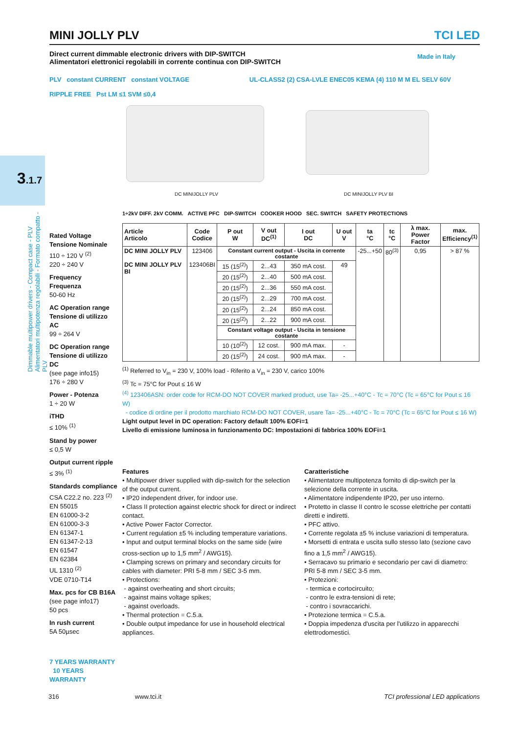MINI JOLLY PLV
TCI LED
Direct current dimmable electronic drivers with DIP-SWITCH
Alimentatori elettronici regolabili in corrente continua con DIP-SWITCH
Made in Italy
PLV constant CURRENT constant VOLTAGE UL-CLASS2 (2) CSA-LVLE ENEC05 KEMA (4) 110 M M EL SELV 60V
RIPPLE FREE Pst LM ≤1 SVM ≤0,4
DC MINIJOLLY PLV DC MINIJOLLY PLV BI
3.1.7
Dimmable multipower drivers - Compact case - PLV
Alimentatori multipotenza regolabili - Formato compatto - PLV
Rated Voltage
Tensione Nominale
110 ÷ 120 V <sup>(2)</sup>
220 ÷ 240 V
Frequency
Frequenza
50-60 Hz
AC Operation range
Tensione di utilizzo AC
99 ÷ 264 V
DC Operation range
Tensione di utilizzo DC
(see page info15)
176 ÷ 280 V
Power - Potenza
1 ÷ 20 W
iTHD
≤ 10% <sup>(1)</sup>
Stand by power
≤ 0,5 W
Output current ripple
≤ 3% <sup>(1)</sup>
Standards compliance
CSA C22.2 no. 223 <sup>(2)</sup>
EN 55015
EN 61000-3-2
EN 61000-3-3
EN 61347-1
EN 61347-2-13
EN 61547
EN 62384
UL 1310 <sup>(2)</sup>
VDE 0710-T14
Max. pcs for CB B16A
(see page info17)
50 pcs
In rush current
5A 50µsec
7 YEARS WARRANTY 10 YEARS WARRANTY
1÷2kV DIFF. 2kV COMM. ACTIVE PFC DIP-SWITCH COOKER HOOD SEC. SWITCH SAFETY PROTECTIONS
| Article Articolo | Code Codice | P out W | V out DC<sup>(1)</sup> | I out DC | U out V | ta °C | tc °C | λ max. Power Factor | max. Efficiency<sup>(1)</sup> |
| --- | --- | --- | --- | --- | --- | --- | --- | --- | --- |
| DC MINI JOLLY PLV DC MINI JOLLY PLV BI | 123406 123406BI | Constant current output - Uscita in corrente costante | | | | -25...+50 | 80<sup>(3)</sup> | 0,95 | > 87 % |
| | | 15 (15<sup>(2)</sup>) | 2...43 | 350 mA cost. | 49 | | | | |
| | | 20 (15<sup>(2)</sup>) | 2...40 | 500 mA cost. | | | | | |
| | | 20 (15<sup>(2)</sup>) | 2...36 | 550 mA cost. | | | | | |
| | | 20 (15<sup>(2)</sup>) | 2...29 | 700 mA cost. | | | | | |
| | | 20 (15<sup>(2)</sup>) | 2...24 | 850 mA cost. | | | | | |
| | | 20 (15<sup>(2)</sup>) | 2...22 | 900 mA cost. | | | | | |
| | | Constant voltage output - Uscita in tensione costante | | | | | | | |
| | | 10 (10<sup>(2)</sup>) | 12 cost. | 900 mA max. | - | | | | |
| | | 20 (15<sup>(2)</sup>) | 24 cost. | 900 mA max. | - | | | | |
<sup>(1)</sup> Referred to V<sub>in</sub> = 230 V, 100% load - Riferito a V<sub>in</sub> = 230 V, carico 100%
<sup>(3)</sup> Tc = 75°C for Pout ≤ 16 W
<sup>(4)</sup> 123406ASN: order code for RCM-DO NOT COVER marked product, use Ta= -25...+40°C - Tc = 70°C (Tc = 65°C for Pout ≤ 16 W)
- codice di ordine per il prodotto marchiato RCM-DO NOT COVER, usare Ta= -25...+40°C - Tc = 70°C (Tc = 65°C for Pout ≤ 16 W)
Light output level in DC operation: Factory default 100% EOFi=1
Livello di emissione luminosa in funzionamento DC: Impostazioni di fabbrica 100% EOFi=1
Features
• Multipower driver supplied with dip-switch for the selection of the output current.
• IP20 independent driver, for indoor use.
• Class II protection against electric shock for direct or indirect contact.
• Active Power Factor Corrector.
• Current regulation ±5 % including temperature variations.
• Input and output terminal blocks on the same side (wire cross-section up to 1,5 mm<sup>2</sup> / AWG15).
• Clamping screws on primary and secondary circuits for cables with diameter: PRI 5-8 mm / SEC 3-5 mm.
• Protections:
- against overheating and short circuits;
- against mains voltage spikes;
- against overloads.
• Thermal protection = C.5.a.
• Double output impedance for use in household electrical appliances.
Caratteristiche
• Alimentatore multipotenza fornito di dip-switch per la selezione della corrente in uscita.
• Alimentatore indipendente IP20, per uso interno.
• Protetto in classe II contro le scosse elettriche per contatti diretti e indiretti.
• PFC attivo.
• Corrente regolata ±5 % incluse variazioni di temperatura.
• Morsetti di entrata e uscita sullo stesso lato (sezione cavo fino a 1,5 mm<sup>2</sup> / AWG15).
• Serracavo su primario e secondario per cavi di diametro: PRI 5-8 mm / SEC 3-5 mm.
• Protezioni:
- termica e cortocircuito;
- contro le extra-tensioni di rete;
- contro i sovraccarichi.
• Protezione termica = C.5.a.
• Doppia impedenza d'uscita per l'utilizzo in apparecchi elettrodomestici.
316 www.tci.it TCI professional LED applications